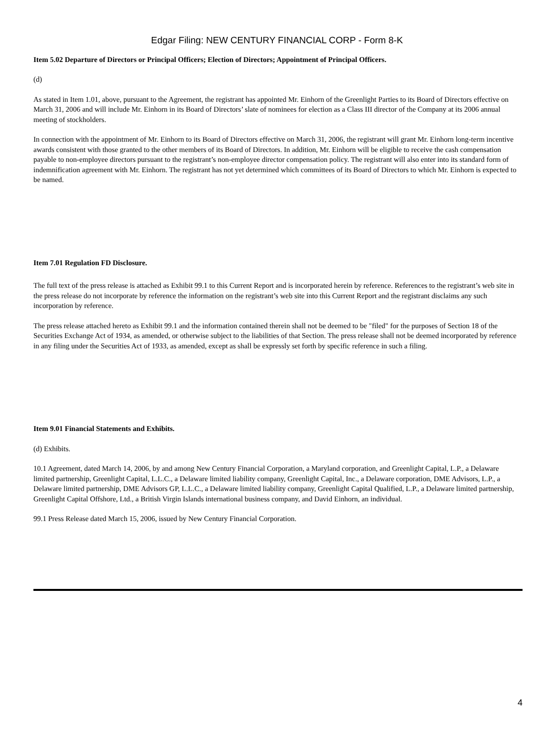Edgar Filing: NEW CENTURY FINANCIAL CORP - Form 8-K
Item 5.02 Departure of Directors or Principal Officers; Election of Directors; Appointment of Principal Officers.
(d)
As stated in Item 1.01, above, pursuant to the Agreement, the registrant has appointed Mr. Einhorn of the Greenlight Parties to its Board of Directors effective on March 31, 2006 and will include Mr. Einhorn in its Board of Directors’ slate of nominees for election as a Class III director of the Company at its 2006 annual meeting of stockholders.
In connection with the appointment of Mr. Einhorn to its Board of Directors effective on March 31, 2006, the registrant will grant Mr. Einhorn long-term incentive awards consistent with those granted to the other members of its Board of Directors. In addition, Mr. Einhorn will be eligible to receive the cash compensation payable to non-employee directors pursuant to the registrant’s non-employee director compensation policy. The registrant will also enter into its standard form of indemnification agreement with Mr. Einhorn. The registrant has not yet determined which committees of its Board of Directors to which Mr. Einhorn is expected to be named.
Item 7.01 Regulation FD Disclosure.
The full text of the press release is attached as Exhibit 99.1 to this Current Report and is incorporated herein by reference. References to the registrant’s web site in the press release do not incorporate by reference the information on the registrant’s web site into this Current Report and the registrant disclaims any such incorporation by reference.
The press release attached hereto as Exhibit 99.1 and the information contained therein shall not be deemed to be "filed" for the purposes of Section 18 of the Securities Exchange Act of 1934, as amended, or otherwise subject to the liabilities of that Section. The press release shall not be deemed incorporated by reference in any filing under the Securities Act of 1933, as amended, except as shall be expressly set forth by specific reference in such a filing.
Item 9.01 Financial Statements and Exhibits.
(d) Exhibits.
10.1 Agreement, dated March 14, 2006, by and among New Century Financial Corporation, a Maryland corporation, and Greenlight Capital, L.P., a Delaware limited partnership, Greenlight Capital, L.L.C., a Delaware limited liability company, Greenlight Capital, Inc., a Delaware corporation, DME Advisors, L.P., a Delaware limited partnership, DME Advisors GP, L.L.C., a Delaware limited liability company, Greenlight Capital Qualified, L.P., a Delaware limited partnership, Greenlight Capital Offshore, Ltd., a British Virgin Islands international business company, and David Einhorn, an individual.
99.1 Press Release dated March 15, 2006, issued by New Century Financial Corporation.
4